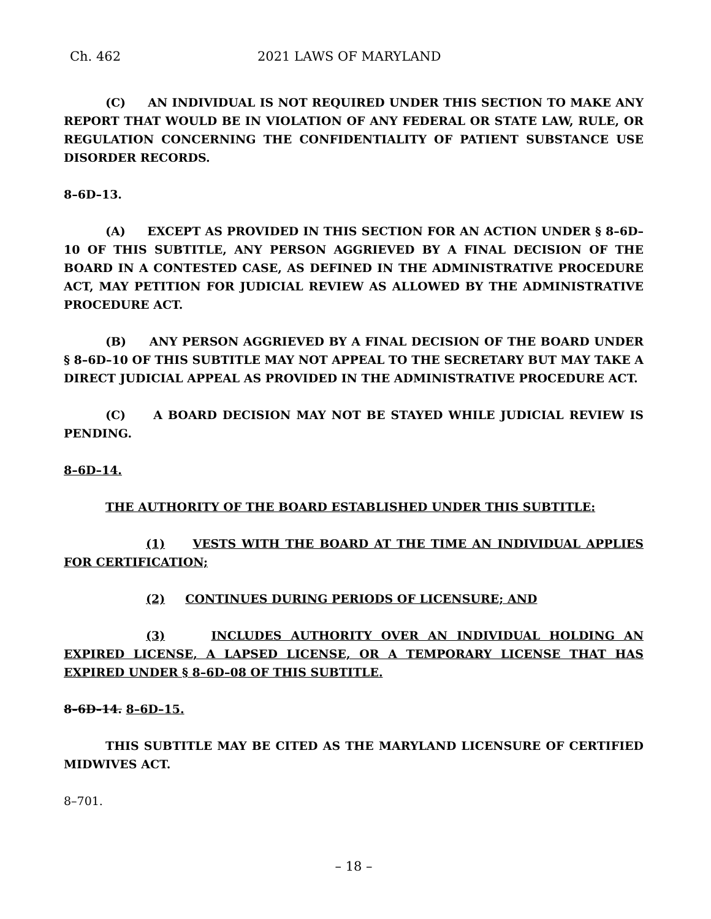Ch. 462 2021 LAWS OF MARYLAND
(C) AN INDIVIDUAL IS NOT REQUIRED UNDER THIS SECTION TO MAKE ANY REPORT THAT WOULD BE IN VIOLATION OF ANY FEDERAL OR STATE LAW, RULE, OR REGULATION CONCERNING THE CONFIDENTIALITY OF PATIENT SUBSTANCE USE DISORDER RECORDS.
8–6D–13.
(A) EXCEPT AS PROVIDED IN THIS SECTION FOR AN ACTION UNDER § 8–6D–10 OF THIS SUBTITLE, ANY PERSON AGGRIEVED BY A FINAL DECISION OF THE BOARD IN A CONTESTED CASE, AS DEFINED IN THE ADMINISTRATIVE PROCEDURE ACT, MAY PETITION FOR JUDICIAL REVIEW AS ALLOWED BY THE ADMINISTRATIVE PROCEDURE ACT.
(B) ANY PERSON AGGRIEVED BY A FINAL DECISION OF THE BOARD UNDER § 8–6D–10 OF THIS SUBTITLE MAY NOT APPEAL TO THE SECRETARY BUT MAY TAKE A DIRECT JUDICIAL APPEAL AS PROVIDED IN THE ADMINISTRATIVE PROCEDURE ACT.
(C) A BOARD DECISION MAY NOT BE STAYED WHILE JUDICIAL REVIEW IS PENDING.
8–6D–14.
THE AUTHORITY OF THE BOARD ESTABLISHED UNDER THIS SUBTITLE:
(1) VESTS WITH THE BOARD AT THE TIME AN INDIVIDUAL APPLIES FOR CERTIFICATION;
(2) CONTINUES DURING PERIODS OF LICENSURE; AND
(3) INCLUDES AUTHORITY OVER AN INDIVIDUAL HOLDING AN EXPIRED LICENSE, A LAPSED LICENSE, OR A TEMPORARY LICENSE THAT HAS EXPIRED UNDER § 8–6D–08 OF THIS SUBTITLE.
8–6D–14. 8–6D–15.
THIS SUBTITLE MAY BE CITED AS THE MARYLAND LICENSURE OF CERTIFIED MIDWIVES ACT.
8–701.
– 18 –